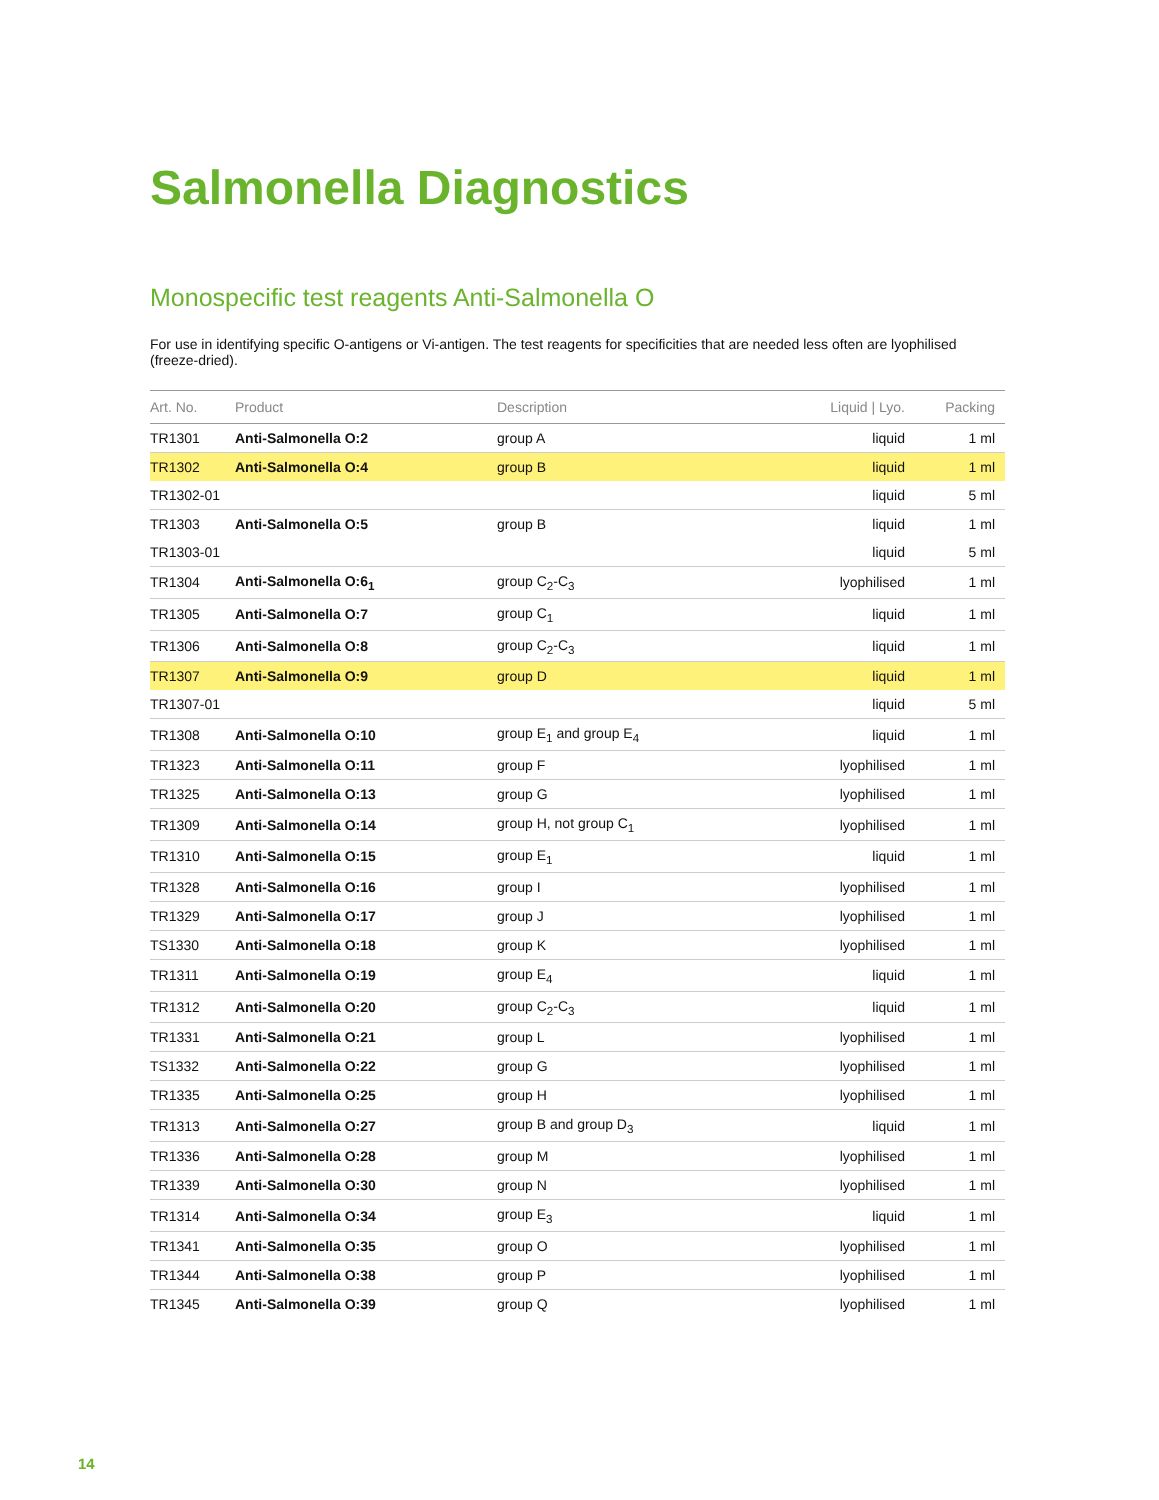Salmonella Diagnostics
Monospecific test reagents Anti-Salmonella O
For use in identifying specific O-antigens or Vi-antigen. The test reagents for specificities that are needed less often are lyophilised (freeze-dried).
| Art. No. | Product | Description | Liquid / Lyo. | Packing |
| --- | --- | --- | --- | --- |
| TR1301 | Anti-Salmonella O:2 | group A | liquid | 1 ml |
| TR1302 | Anti-Salmonella O:4 | group B | liquid | 1 ml |
| TR1302-01 | | | liquid | 5 ml |
| TR1303 | Anti-Salmonella O:5 | group B | liquid | 1 ml |
| TR1303-01 | | | liquid | 5 ml |
| TR1304 | Anti-Salmonella O:6<sub>1</sub> | group C<sub>2</sub>-C<sub>3</sub> | lyophilised | 1 ml |
| TR1305 | Anti-Salmonella O:7 | group C<sub>1</sub> | liquid | 1 ml |
| TR1306 | Anti-Salmonella O:8 | group C<sub>2</sub>-C<sub>3</sub> | liquid | 1 ml |
| TR1307 | Anti-Salmonella O:9 | group D | liquid | 1 ml |
| TR1307-01 | | | liquid | 5 ml |
| TR1308 | Anti-Salmonella O:10 | group E<sub>1</sub> and group E<sub>4</sub> | liquid | 1 ml |
| TR1323 | Anti-Salmonella O:11 | group F | lyophilised | 1 ml |
| TR1325 | Anti-Salmonella O:13 | group G | lyophilised | 1 ml |
| TR1309 | Anti-Salmonella O:14 | group H, not group C<sub>1</sub> | lyophilised | 1 ml |
| TR1310 | Anti-Salmonella O:15 | group E<sub>1</sub> | liquid | 1 ml |
| TR1328 | Anti-Salmonella O:16 | group I | lyophilised | 1 ml |
| TR1329 | Anti-Salmonella O:17 | group J | lyophilised | 1 ml |
| TS1330 | Anti-Salmonella O:18 | group K | lyophilised | 1 ml |
| TR1311 | Anti-Salmonella O:19 | group E<sub>4</sub> | liquid | 1 ml |
| TR1312 | Anti-Salmonella O:20 | group C<sub>2</sub>-C<sub>3</sub> | liquid | 1 ml |
| TR1331 | Anti-Salmonella O:21 | group L | lyophilised | 1 ml |
| TS1332 | Anti-Salmonella O:22 | group G | lyophilised | 1 ml |
| TR1335 | Anti-Salmonella O:25 | group H | lyophilised | 1 ml |
| TR1313 | Anti-Salmonella O:27 | group B and group D<sub>3</sub> | liquid | 1 ml |
| TR1336 | Anti-Salmonella O:28 | group M | lyophilised | 1 ml |
| TR1339 | Anti-Salmonella O:30 | group N | lyophilised | 1 ml |
| TR1314 | Anti-Salmonella O:34 | group E<sub>3</sub> | liquid | 1 ml |
| TR1341 | Anti-Salmonella O:35 | group O | lyophilised | 1 ml |
| TR1344 | Anti-Salmonella O:38 | group P | lyophilised | 1 ml |
| TR1345 | Anti-Salmonella O:39 | group Q | lyophilised | 1 ml |
14